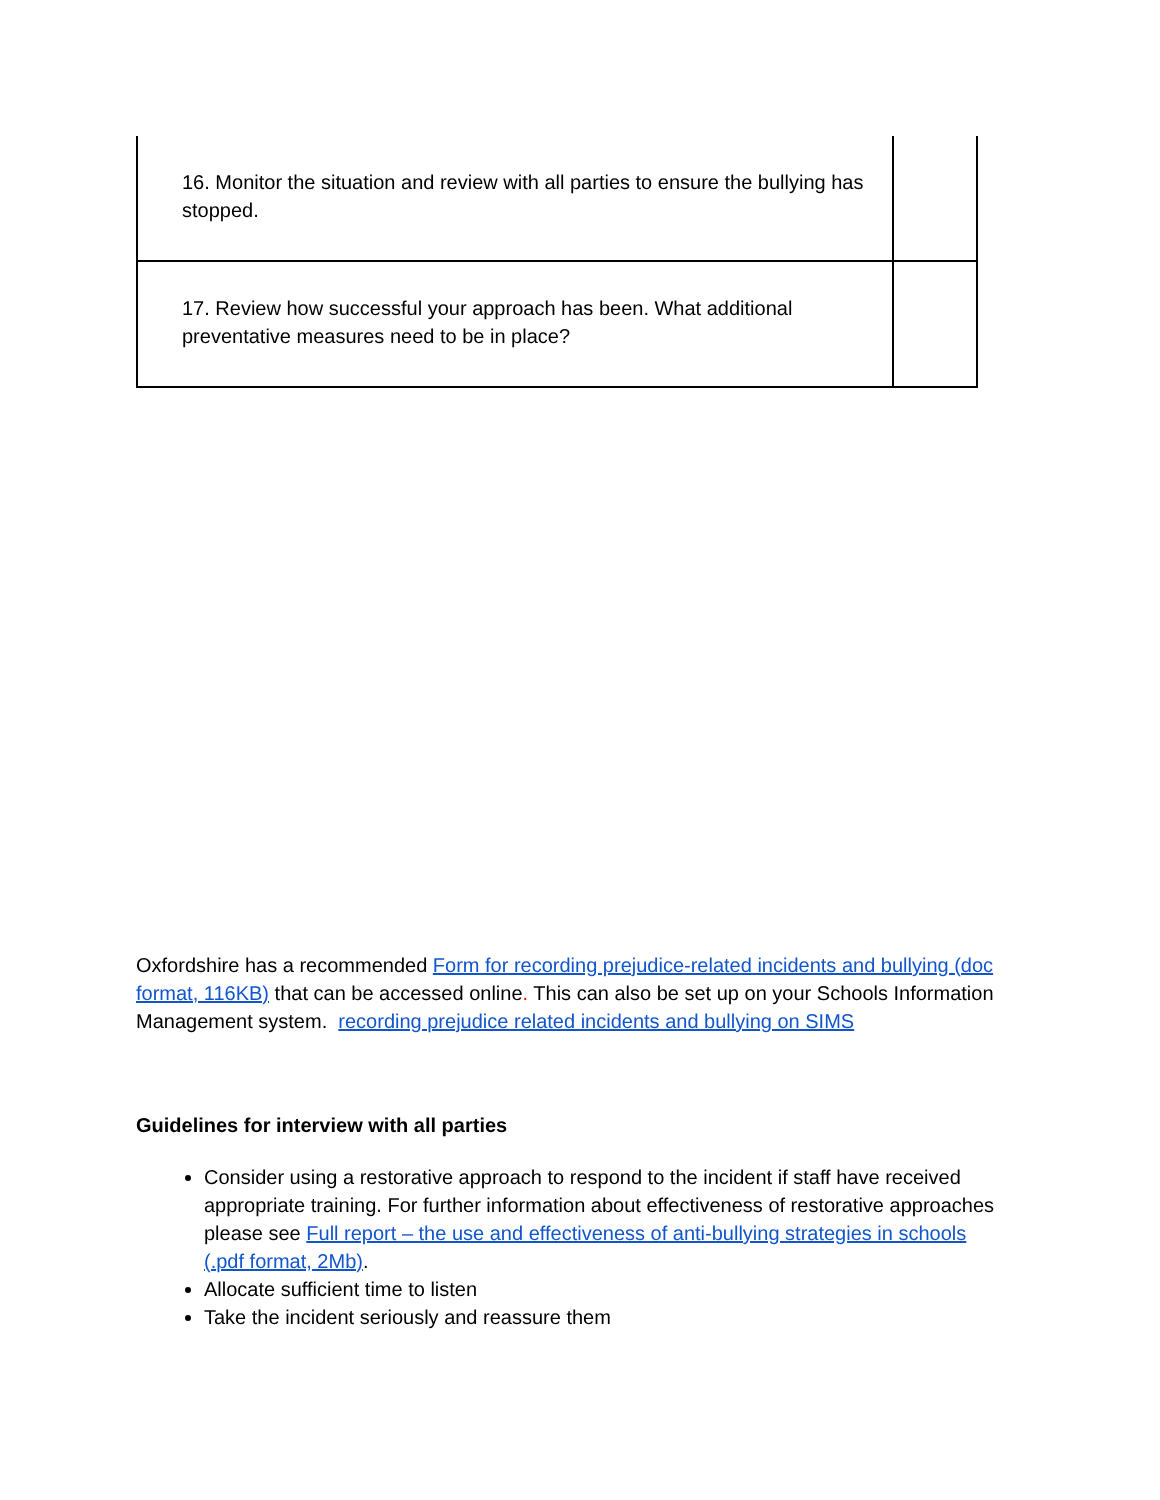| 16. Monitor the situation and review with all parties to ensure the bullying has stopped. | |
| 17. Review how successful your approach has been. What additional preventative measures need to be in place? | |
Oxfordshire has a recommended Form for recording prejudice-related incidents and bullying (doc format, 116KB) that can be accessed online. This can also be set up on your Schools Information Management system. recording prejudice related incidents and bullying on SIMS
Guidelines for interview with all parties
Consider using a restorative approach to respond to the incident if staff have received appropriate training. For further information about effectiveness of restorative approaches please see Full report – the use and effectiveness of anti-bullying strategies in schools (.pdf format, 2Mb).
Allocate sufficient time to listen
Take the incident seriously and reassure them